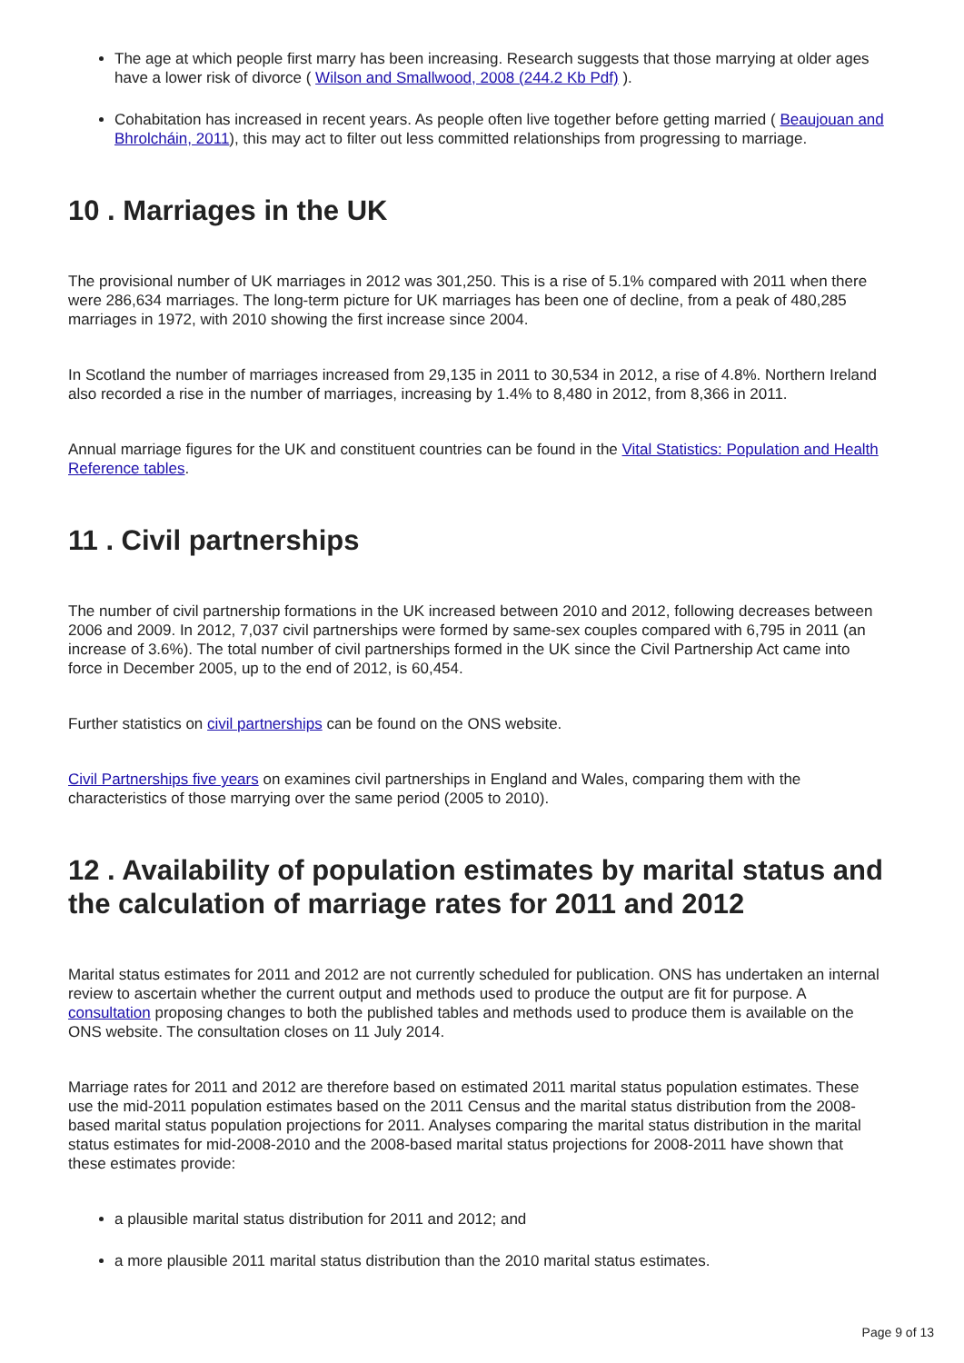The age at which people first marry has been increasing. Research suggests that those marrying at older ages have a lower risk of divorce ( Wilson and Smallwood, 2008 (244.2 Kb Pdf) ).
Cohabitation has increased in recent years. As people often live together before getting married ( Beaujouan and Bhrolcháin, 2011), this may act to filter out less committed relationships from progressing to marriage.
10 . Marriages in the UK
The provisional number of UK marriages in 2012 was 301,250. This is a rise of 5.1% compared with 2011 when there were 286,634 marriages. The long-term picture for UK marriages has been one of decline, from a peak of 480,285 marriages in 1972, with 2010 showing the first increase since 2004.
In Scotland the number of marriages increased from 29,135 in 2011 to 30,534 in 2012, a rise of 4.8%. Northern Ireland also recorded a rise in the number of marriages, increasing by 1.4% to 8,480 in 2012, from 8,366 in 2011.
Annual marriage figures for the UK and constituent countries can be found in the Vital Statistics: Population and Health Reference tables.
11 . Civil partnerships
The number of civil partnership formations in the UK increased between 2010 and 2012, following decreases between 2006 and 2009. In 2012, 7,037 civil partnerships were formed by same-sex couples compared with 6,795 in 2011 (an increase of 3.6%). The total number of civil partnerships formed in the UK since the Civil Partnership Act came into force in December 2005, up to the end of 2012, is 60,454.
Further statistics on civil partnerships can be found on the ONS website.
Civil Partnerships five years on examines civil partnerships in England and Wales, comparing them with the characteristics of those marrying over the same period (2005 to 2010).
12 . Availability of population estimates by marital status and the calculation of marriage rates for 2011 and 2012
Marital status estimates for 2011 and 2012 are not currently scheduled for publication. ONS has undertaken an internal review to ascertain whether the current output and methods used to produce the output are fit for purpose. A consultation proposing changes to both the published tables and methods used to produce them is available on the ONS website. The consultation closes on 11 July 2014.
Marriage rates for 2011 and 2012 are therefore based on estimated 2011 marital status population estimates. These use the mid-2011 population estimates based on the 2011 Census and the marital status distribution from the 2008-based marital status population projections for 2011. Analyses comparing the marital status distribution in the marital status estimates for mid-2008-2010 and the 2008-based marital status projections for 2008-2011 have shown that these estimates provide:
a plausible marital status distribution for 2011 and 2012; and
a more plausible 2011 marital status distribution than the 2010 marital status estimates.
Page 9 of 13